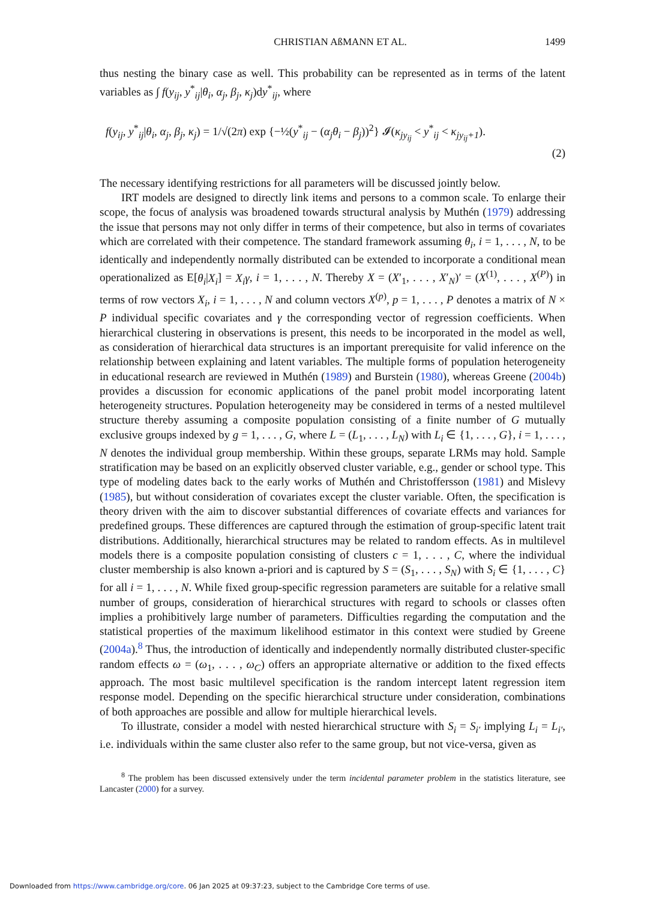CHRISTIAN AßMANN ET AL. 1499
thus nesting the binary case as well. This probability can be represented as in terms of the latent variables as ∫ f(y<sub>ij</sub>, y<sup>*</sup><sub>ij</sub>|θ<sub>i</sub>, α<sub>j</sub>, β<sub>j</sub>, κ<sub>j</sub>)dy<sup>*</sup><sub>ij</sub>, where
f(y<sub>ij</sub>, y<sup>*</sup><sub>ij</sub>|θ<sub>i</sub>, α<sub>j</sub>, β<sub>j</sub>, κ<sub>j</sub>) = 1/√(2π) exp {−½(y<sup>*</sup><sub>ij</sub> − (α<sub>j</sub>θ<sub>i</sub> − β<sub>j</sub>))<sup>2</sup>} 𝓘(κ<sub>jy<sub>ij</sub></sub> < y<sup>*</sup><sub>ij</sub> < κ<sub>jy<sub>ij</sub>+1</sub>).
(2)
The necessary identifying restrictions for all parameters will be discussed jointly below.
IRT models are designed to directly link items and persons to a common scale. To enlarge their scope, the focus of analysis was broadened towards structural analysis by Muthén (1979) addressing the issue that persons may not only differ in terms of their competence, but also in terms of covariates which are correlated with their competence. The standard framework assuming θ<sub>i</sub>, i = 1, . . . , N, to be identically and independently normally distributed can be extended to incorporate a conditional mean operationalized as E[θ<sub>i</sub>|X<sub>i</sub>] = X<sub>i</sub>γ, i = 1, . . . , N. Thereby X = (X′<sub>1</sub>, . . . , X′<sub>N</sub>)′ = (X<sup>(1)</sup>, . . . , X<sup>(P)</sup>) in terms of row vectors X<sub>i</sub>, i = 1, . . . , N and column vectors X<sup>(p)</sup>, p = 1, . . . , P denotes a matrix of N × P individual specific covariates and γ the corresponding vector of regression coefficients. When hierarchical clustering in observations is present, this needs to be incorporated in the model as well, as consideration of hierarchical data structures is an important prerequisite for valid inference on the relationship between explaining and latent variables. The multiple forms of population heterogeneity in educational research are reviewed in Muthén (1989) and Burstein (1980), whereas Greene (2004b) provides a discussion for economic applications of the panel probit model incorporating latent heterogeneity structures. Population heterogeneity may be considered in terms of a nested multilevel structure thereby assuming a composite population consisting of a finite number of G mutually exclusive groups indexed by g = 1, . . . , G, where L = (L<sub>1</sub>, . . . , L<sub>N</sub>) with L<sub>i</sub> ∈ {1, . . . , G}, i = 1, . . . , N denotes the individual group membership. Within these groups, separate LRMs may hold. Sample stratification may be based on an explicitly observed cluster variable, e.g., gender or school type. This type of modeling dates back to the early works of Muthén and Christoffersson (1981) and Mislevy (1985), but without consideration of covariates except the cluster variable. Often, the specification is theory driven with the aim to discover substantial differences of covariate effects and variances for predefined groups. These differences are captured through the estimation of group-specific latent trait distributions. Additionally, hierarchical structures may be related to random effects. As in multilevel models there is a composite population consisting of clusters c = 1, . . . , C, where the individual cluster membership is also known a-priori and is captured by S = (S<sub>1</sub>, . . . , S<sub>N</sub>) with S<sub>i</sub> ∈ {1, . . . , C} for all i = 1, . . . , N. While fixed group-specific regression parameters are suitable for a relative small number of groups, consideration of hierarchical structures with regard to schools or classes often implies a prohibitively large number of parameters. Difficulties regarding the computation and the statistical properties of the maximum likelihood estimator in this context were studied by Greene (2004a).<sup>8</sup> Thus, the introduction of identically and independently normally distributed cluster-specific random effects ω = (ω<sub>1</sub>, . . . , ω<sub>C</sub>) offers an appropriate alternative or addition to the fixed effects approach. The most basic multilevel specification is the random intercept latent regression item response model. Depending on the specific hierarchical structure under consideration, combinations of both approaches are possible and allow for multiple hierarchical levels.
To illustrate, consider a model with nested hierarchical structure with S<sub>i</sub> = S<sub>i′</sub> implying L<sub>i</sub> = L<sub>i′</sub>, i.e. individuals within the same cluster also refer to the same group, but not vice-versa, given as
<sup>8</sup> The problem has been discussed extensively under the term incidental parameter problem in the statistics literature, see Lancaster (2000) for a survey.
Downloaded from https://www.cambridge.org/core. 06 Jan 2025 at 09:37:23, subject to the Cambridge Core terms of use.